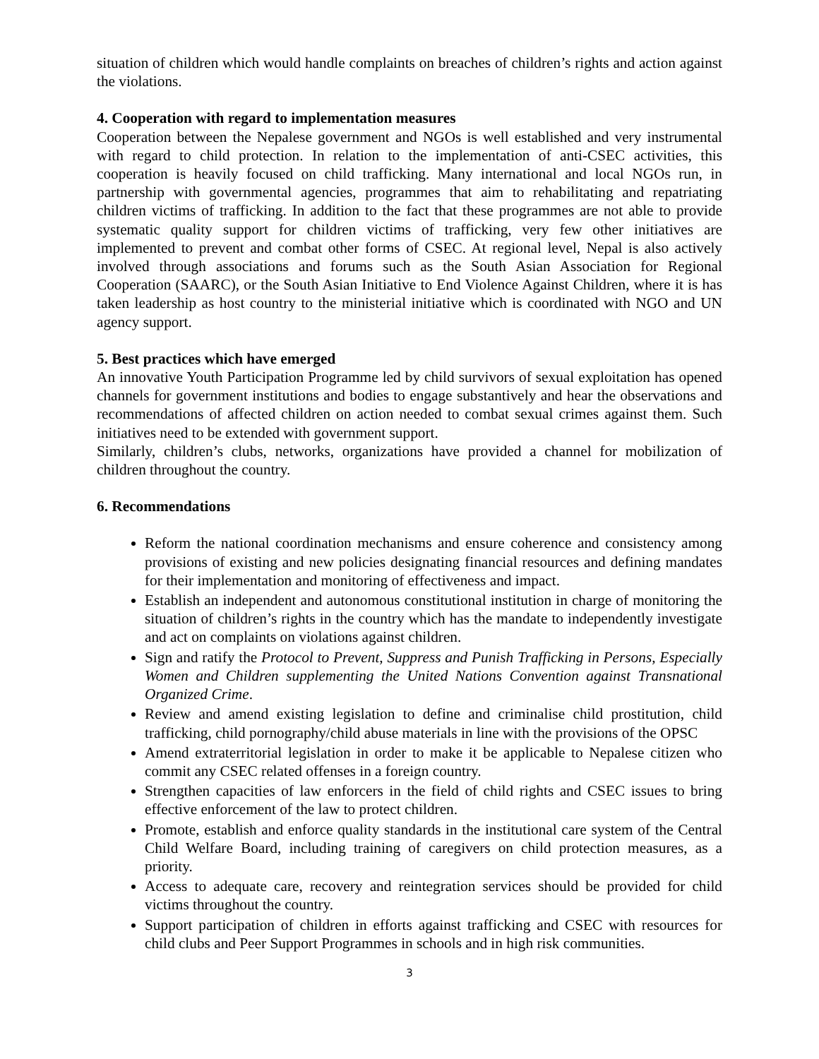situation of children which would handle complaints on breaches of children’s rights and action against the violations.
4. Cooperation with regard to implementation measures
Cooperation between the Nepalese government and NGOs is well established and very instrumental with regard to child protection. In relation to the implementation of anti-CSEC activities, this cooperation is heavily focused on child trafficking. Many international and local NGOs run, in partnership with governmental agencies, programmes that aim to rehabilitating and repatriating children victims of trafficking. In addition to the fact that these programmes are not able to provide systematic quality support for children victims of trafficking, very few other initiatives are implemented to prevent and combat other forms of CSEC. At regional level, Nepal is also actively involved through associations and forums such as the South Asian Association for Regional Cooperation (SAARC), or the South Asian Initiative to End Violence Against Children, where it is has taken leadership as host country to the ministerial initiative which is coordinated with NGO and UN agency support.
5. Best practices which have emerged
An innovative Youth Participation Programme led by child survivors of sexual exploitation has opened channels for government institutions and bodies to engage substantively and hear the observations and recommendations of affected children on action needed to combat sexual crimes against them. Such initiatives need to be extended with government support.
Similarly, children’s clubs, networks, organizations have provided a channel for mobilization of children throughout the country.
6. Recommendations
Reform the national coordination mechanisms and ensure coherence and consistency among provisions of existing and new policies designating financial resources and defining mandates for their implementation and monitoring of effectiveness and impact.
Establish an independent and autonomous constitutional institution in charge of monitoring the situation of children’s rights in the country which has the mandate to independently investigate and act on complaints on violations against children.
Sign and ratify the Protocol to Prevent, Suppress and Punish Trafficking in Persons, Especially Women and Children supplementing the United Nations Convention against Transnational Organized Crime.
Review and amend existing legislation to define and criminalise child prostitution, child trafficking, child pornography/child abuse materials in line with the provisions of the OPSC
Amend extraterritorial legislation in order to make it be applicable to Nepalese citizen who commit any CSEC related offenses in a foreign country.
Strengthen capacities of law enforcers in the field of child rights and CSEC issues to bring effective enforcement of the law to protect children.
Promote, establish and enforce quality standards in the institutional care system of the Central Child Welfare Board, including training of caregivers on child protection measures, as a priority.
Access to adequate care, recovery and reintegration services should be provided for child victims throughout the country.
Support participation of children in efforts against trafficking and CSEC with resources for child clubs and Peer Support Programmes in schools and in high risk communities.
3